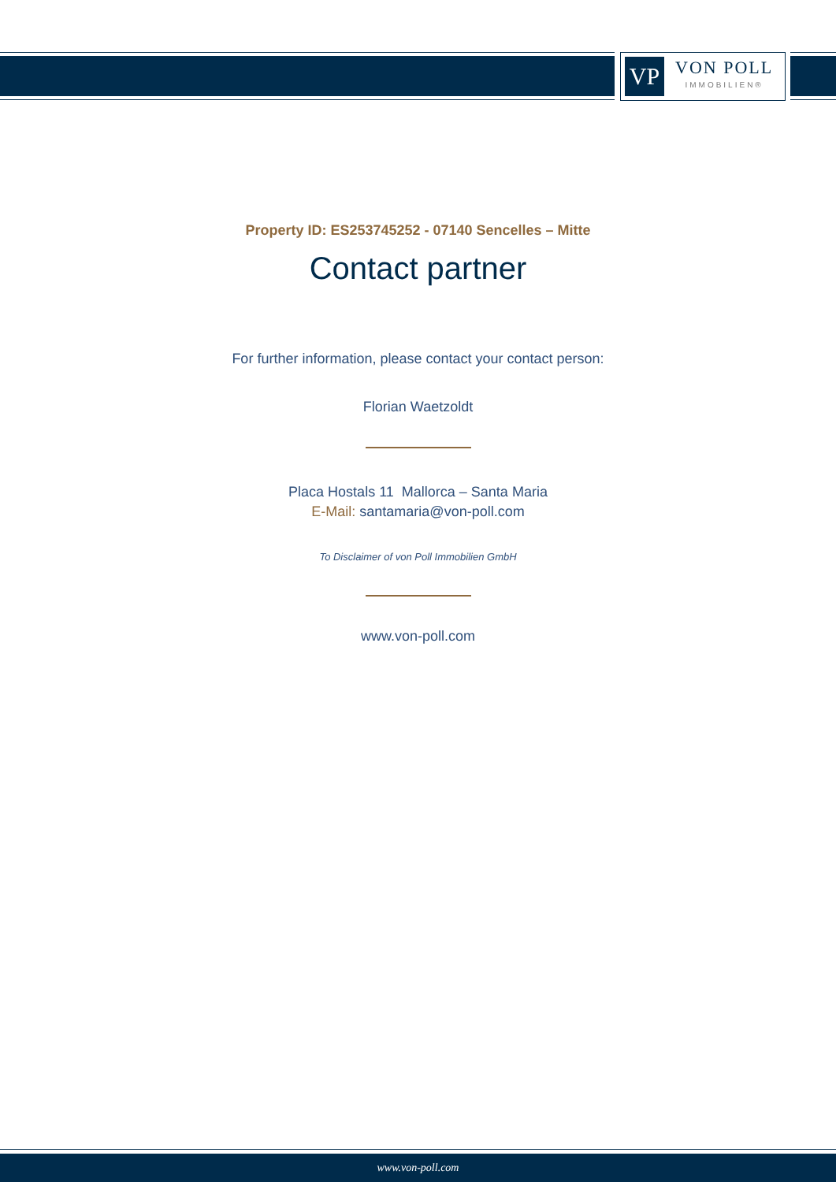VP
VON POLL
IMMOBILIEN®
Property ID: ES253745252 - 07140 Sencelles – Mitte
Contact partner
For further information, please contact your contact person:
Florian Waetzoldt
Placa Hostals 11 Mallorca – Santa Maria
E-Mail: santamaria@von-poll.com
To Disclaimer of von Poll Immobilien GmbH
www.von-poll.com
www.von-poll.com